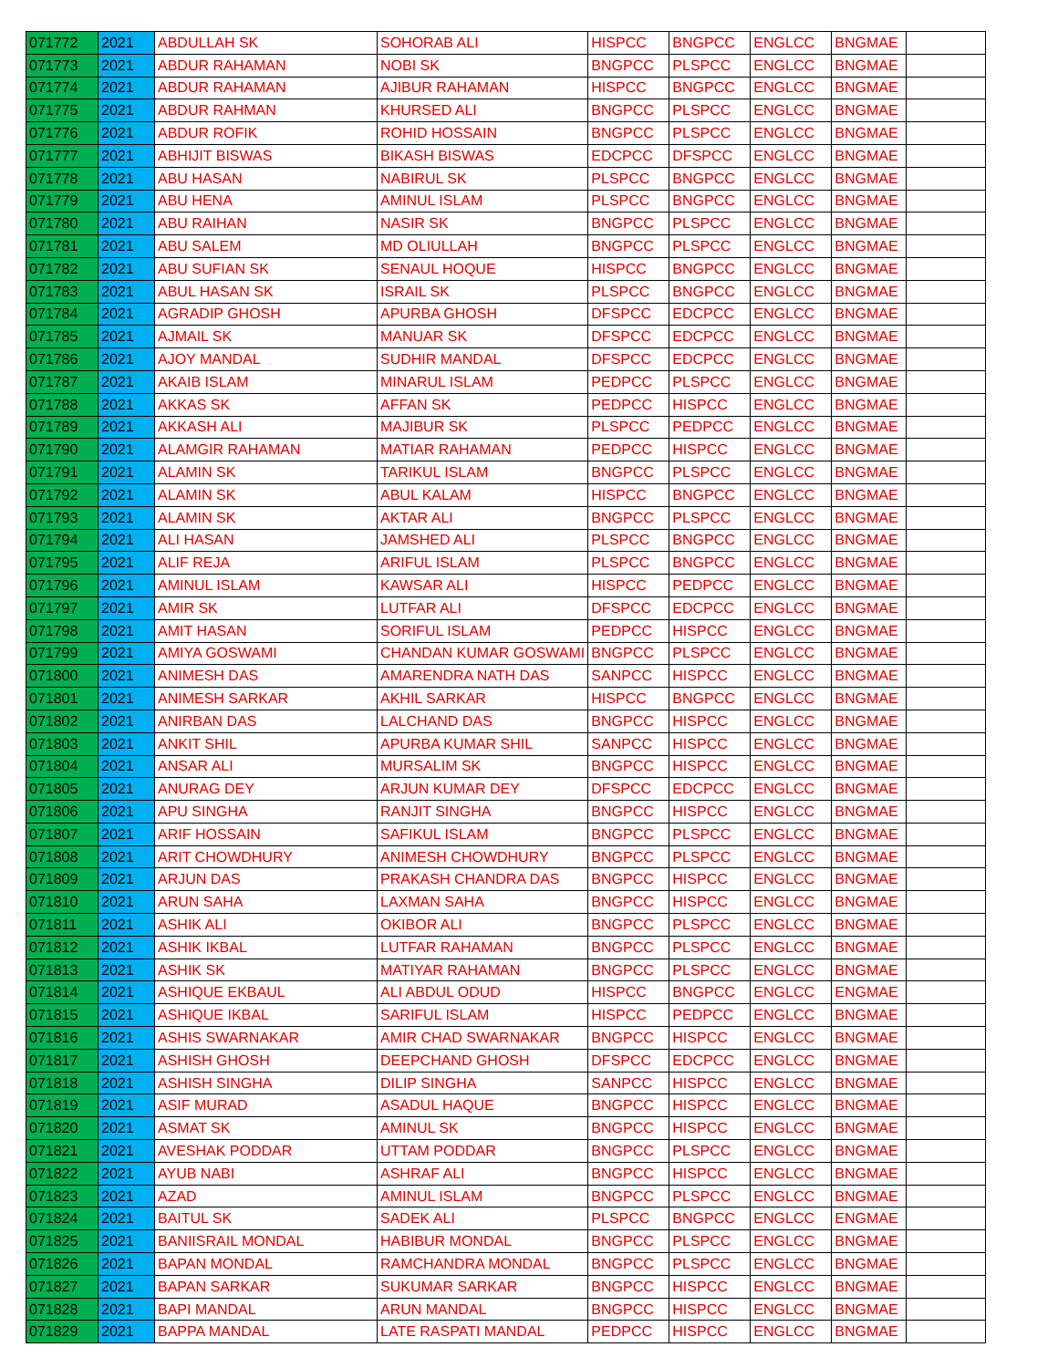| 071772 | 2021 | ABDULLAH SK | SOHORAB ALI | HISPCC | BNGPCC | ENGLCC | BNGMAE | |
| 071773 | 2021 | ABDUR RAHAMAN | NOBI SK | BNGPCC | PLSPCC | ENGLCC | BNGMAE | |
| 071774 | 2021 | ABDUR RAHAMAN | AJIBUR RAHAMAN | HISPCC | BNGPCC | ENGLCC | BNGMAE | |
| 071775 | 2021 | ABDUR RAHMAN | KHURSED ALI | BNGPCC | PLSPCC | ENGLCC | BNGMAE | |
| 071776 | 2021 | ABDUR ROFIK | ROHID HOSSAIN | BNGPCC | PLSPCC | ENGLCC | BNGMAE | |
| 071777 | 2021 | ABHIJIT BISWAS | BIKASH BISWAS | EDCPCC | DFSPCC | ENGLCC | BNGMAE | |
| 071778 | 2021 | ABU HASAN | NABIRUL SK | PLSPCC | BNGPCC | ENGLCC | BNGMAE | |
| 071779 | 2021 | ABU HENA | AMINUL ISLAM | PLSPCC | BNGPCC | ENGLCC | BNGMAE | |
| 071780 | 2021 | ABU RAIHAN | NASIR SK | BNGPCC | PLSPCC | ENGLCC | BNGMAE | |
| 071781 | 2021 | ABU SALEM | MD OLIULLAH | BNGPCC | PLSPCC | ENGLCC | BNGMAE | |
| 071782 | 2021 | ABU SUFIAN SK | SENAUL HOQUE | HISPCC | BNGPCC | ENGLCC | BNGMAE | |
| 071783 | 2021 | ABUL HASAN SK | ISRAIL SK | PLSPCC | BNGPCC | ENGLCC | BNGMAE | |
| 071784 | 2021 | AGRADIP GHOSH | APURBA GHOSH | DFSPCC | EDCPCC | ENGLCC | BNGMAE | |
| 071785 | 2021 | AJMAIL SK | MANUAR SK | DFSPCC | EDCPCC | ENGLCC | BNGMAE | |
| 071786 | 2021 | AJOY MANDAL | SUDHIR MANDAL | DFSPCC | EDCPCC | ENGLCC | BNGMAE | |
| 071787 | 2021 | AKAIB ISLAM | MINARUL ISLAM | PEDPCC | PLSPCC | ENGLCC | BNGMAE | |
| 071788 | 2021 | AKKAS SK | AFFAN SK | PEDPCC | HISPCC | ENGLCC | BNGMAE | |
| 071789 | 2021 | AKKASH ALI | MAJIBUR SK | PLSPCC | PEDPCC | ENGLCC | BNGMAE | |
| 071790 | 2021 | ALAMGIR RAHAMAN | MATIAR RAHAMAN | PEDPCC | HISPCC | ENGLCC | BNGMAE | |
| 071791 | 2021 | ALAMIN SK | TARIKUL ISLAM | BNGPCC | PLSPCC | ENGLCC | BNGMAE | |
| 071792 | 2021 | ALAMIN SK | ABUL KALAM | HISPCC | BNGPCC | ENGLCC | BNGMAE | |
| 071793 | 2021 | ALAMIN SK | AKTAR ALI | BNGPCC | PLSPCC | ENGLCC | BNGMAE | |
| 071794 | 2021 | ALI HASAN | JAMSHED ALI | PLSPCC | BNGPCC | ENGLCC | BNGMAE | |
| 071795 | 2021 | ALIF REJA | ARIFUL ISLAM | PLSPCC | BNGPCC | ENGLCC | BNGMAE | |
| 071796 | 2021 | AMINUL ISLAM | KAWSAR ALI | HISPCC | PEDPCC | ENGLCC | BNGMAE | |
| 071797 | 2021 | AMIR SK | LUTFAR ALI | DFSPCC | EDCPCC | ENGLCC | BNGMAE | |
| 071798 | 2021 | AMIT HASAN | SORIFUL ISLAM | PEDPCC | HISPCC | ENGLCC | BNGMAE | |
| 071799 | 2021 | AMIYA GOSWAMI | CHANDAN KUMAR GOSWAMI | BNGPCC | PLSPCC | ENGLCC | BNGMAE | |
| 071800 | 2021 | ANIMESH DAS | AMARENDRA NATH DAS | SANPCC | HISPCC | ENGLCC | BNGMAE | |
| 071801 | 2021 | ANIMESH SARKAR | AKHIL SARKAR | HISPCC | BNGPCC | ENGLCC | BNGMAE | |
| 071802 | 2021 | ANIRBAN DAS | LALCHAND DAS | BNGPCC | HISPCC | ENGLCC | BNGMAE | |
| 071803 | 2021 | ANKIT SHIL | APURBA KUMAR SHIL | SANPCC | HISPCC | ENGLCC | BNGMAE | |
| 071804 | 2021 | ANSAR ALI | MURSALIM SK | BNGPCC | HISPCC | ENGLCC | BNGMAE | |
| 071805 | 2021 | ANURAG DEY | ARJUN KUMAR DEY | DFSPCC | EDCPCC | ENGLCC | BNGMAE | |
| 071806 | 2021 | APU SINGHA | RANJIT SINGHA | BNGPCC | HISPCC | ENGLCC | BNGMAE | |
| 071807 | 2021 | ARIF HOSSAIN | SAFIKUL ISLAM | BNGPCC | PLSPCC | ENGLCC | BNGMAE | |
| 071808 | 2021 | ARIT CHOWDHURY | ANIMESH CHOWDHURY | BNGPCC | PLSPCC | ENGLCC | BNGMAE | |
| 071809 | 2021 | ARJUN DAS | PRAKASH CHANDRA DAS | BNGPCC | HISPCC | ENGLCC | BNGMAE | |
| 071810 | 2021 | ARUN SAHA | LAXMAN SAHA | BNGPCC | HISPCC | ENGLCC | BNGMAE | |
| 071811 | 2021 | ASHIK ALI | OKIBOR ALI | BNGPCC | PLSPCC | ENGLCC | BNGMAE | |
| 071812 | 2021 | ASHIK IKBAL | LUTFAR RAHAMAN | BNGPCC | PLSPCC | ENGLCC | BNGMAE | |
| 071813 | 2021 | ASHIK SK | MATIYAR RAHAMAN | BNGPCC | PLSPCC | ENGLCC | BNGMAE | |
| 071814 | 2021 | ASHIQUE EKBAUL | ALI ABDUL ODUD | HISPCC | BNGPCC | ENGLCC | ENGMAE | |
| 071815 | 2021 | ASHIQUE IKBAL | SARIFUL ISLAM | HISPCC | PEDPCC | ENGLCC | BNGMAE | |
| 071816 | 2021 | ASHIS SWARNAKAR | AMIR CHAD SWARNAKAR | BNGPCC | HISPCC | ENGLCC | BNGMAE | |
| 071817 | 2021 | ASHISH GHOSH | DEEPCHAND GHOSH | DFSPCC | EDCPCC | ENGLCC | BNGMAE | |
| 071818 | 2021 | ASHISH SINGHA | DILIP SINGHA | SANPCC | HISPCC | ENGLCC | BNGMAE | |
| 071819 | 2021 | ASIF MURAD | ASADUL HAQUE | BNGPCC | HISPCC | ENGLCC | BNGMAE | |
| 071820 | 2021 | ASMAT SK | AMINUL SK | BNGPCC | HISPCC | ENGLCC | BNGMAE | |
| 071821 | 2021 | AVESHAK PODDAR | UTTAM PODDAR | BNGPCC | PLSPCC | ENGLCC | BNGMAE | |
| 071822 | 2021 | AYUB NABI | ASHRAF ALI | BNGPCC | HISPCC | ENGLCC | BNGMAE | |
| 071823 | 2021 | AZAD | AMINUL ISLAM | BNGPCC | PLSPCC | ENGLCC | BNGMAE | |
| 071824 | 2021 | BAITUL SK | SADEK ALI | PLSPCC | BNGPCC | ENGLCC | ENGMAE | |
| 071825 | 2021 | BANIISRAIL MONDAL | HABIBUR MONDAL | BNGPCC | PLSPCC | ENGLCC | BNGMAE | |
| 071826 | 2021 | BAPAN MONDAL | RAMCHANDRA MONDAL | BNGPCC | PLSPCC | ENGLCC | BNGMAE | |
| 071827 | 2021 | BAPAN SARKAR | SUKUMAR SARKAR | BNGPCC | HISPCC | ENGLCC | BNGMAE | |
| 071828 | 2021 | BAPI MANDAL | ARUN MANDAL | BNGPCC | HISPCC | ENGLCC | BNGMAE | |
| 071829 | 2021 | BAPPA MANDAL | LATE RASPATI MANDAL | PEDPCC | HISPCC | ENGLCC | BNGMAE | |